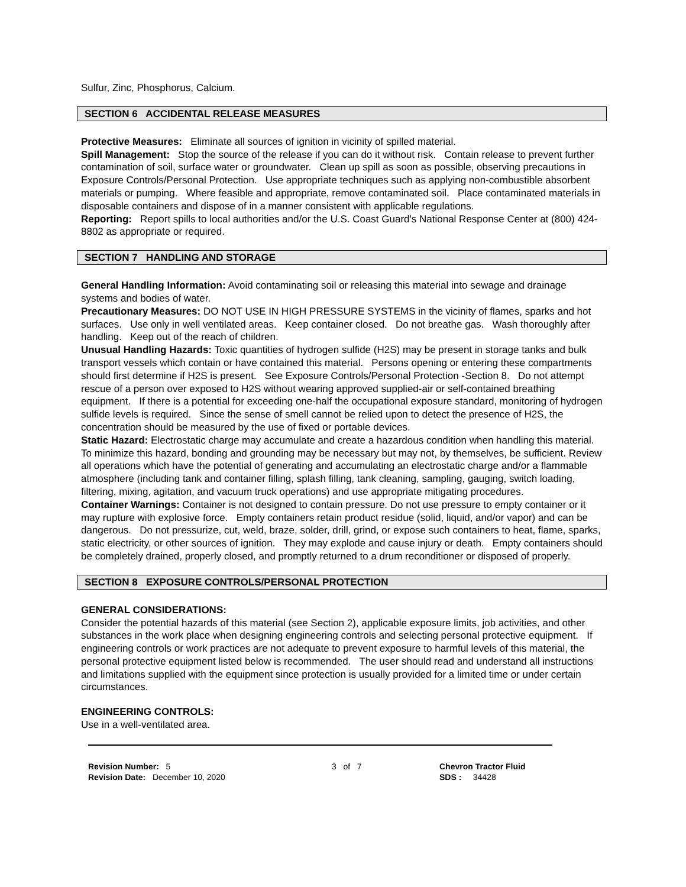Sulfur, Zinc, Phosphorus, Calcium.
SECTION 6 ACCIDENTAL RELEASE MEASURES
Protective Measures: Eliminate all sources of ignition in vicinity of spilled material.
Spill Management: Stop the source of the release if you can do it without risk. Contain release to prevent further contamination of soil, surface water or groundwater. Clean up spill as soon as possible, observing precautions in Exposure Controls/Personal Protection. Use appropriate techniques such as applying non-combustible absorbent materials or pumping. Where feasible and appropriate, remove contaminated soil. Place contaminated materials in disposable containers and dispose of in a manner consistent with applicable regulations.
Reporting: Report spills to local authorities and/or the U.S. Coast Guard's National Response Center at (800) 424-8802 as appropriate or required.
SECTION 7 HANDLING AND STORAGE
General Handling Information: Avoid contaminating soil or releasing this material into sewage and drainage systems and bodies of water.
Precautionary Measures: DO NOT USE IN HIGH PRESSURE SYSTEMS in the vicinity of flames, sparks and hot surfaces. Use only in well ventilated areas. Keep container closed. Do not breathe gas. Wash thoroughly after handling. Keep out of the reach of children.
Unusual Handling Hazards: Toxic quantities of hydrogen sulfide (H2S) may be present in storage tanks and bulk transport vessels which contain or have contained this material. Persons opening or entering these compartments should first determine if H2S is present. See Exposure Controls/Personal Protection -Section 8. Do not attempt rescue of a person over exposed to H2S without wearing approved supplied-air or self-contained breathing equipment. If there is a potential for exceeding one-half the occupational exposure standard, monitoring of hydrogen sulfide levels is required. Since the sense of smell cannot be relied upon to detect the presence of H2S, the concentration should be measured by the use of fixed or portable devices.
Static Hazard: Electrostatic charge may accumulate and create a hazardous condition when handling this material. To minimize this hazard, bonding and grounding may be necessary but may not, by themselves, be sufficient. Review all operations which have the potential of generating and accumulating an electrostatic charge and/or a flammable atmosphere (including tank and container filling, splash filling, tank cleaning, sampling, gauging, switch loading, filtering, mixing, agitation, and vacuum truck operations) and use appropriate mitigating procedures.
Container Warnings: Container is not designed to contain pressure. Do not use pressure to empty container or it may rupture with explosive force. Empty containers retain product residue (solid, liquid, and/or vapor) and can be dangerous. Do not pressurize, cut, weld, braze, solder, drill, grind, or expose such containers to heat, flame, sparks, static electricity, or other sources of ignition. They may explode and cause injury or death. Empty containers should be completely drained, properly closed, and promptly returned to a drum reconditioner or disposed of properly.
SECTION 8 EXPOSURE CONTROLS/PERSONAL PROTECTION
GENERAL CONSIDERATIONS:
Consider the potential hazards of this material (see Section 2), applicable exposure limits, job activities, and other substances in the work place when designing engineering controls and selecting personal protective equipment. If engineering controls or work practices are not adequate to prevent exposure to harmful levels of this material, the personal protective equipment listed below is recommended. The user should read and understand all instructions and limitations supplied with the equipment since protection is usually provided for a limited time or under certain circumstances.
ENGINEERING CONTROLS:
Use in a well-ventilated area.
Revision Number: 5
Revision Date: December 10, 2020
3 of 7 Chevron Tractor Fluid
SDS : 34428